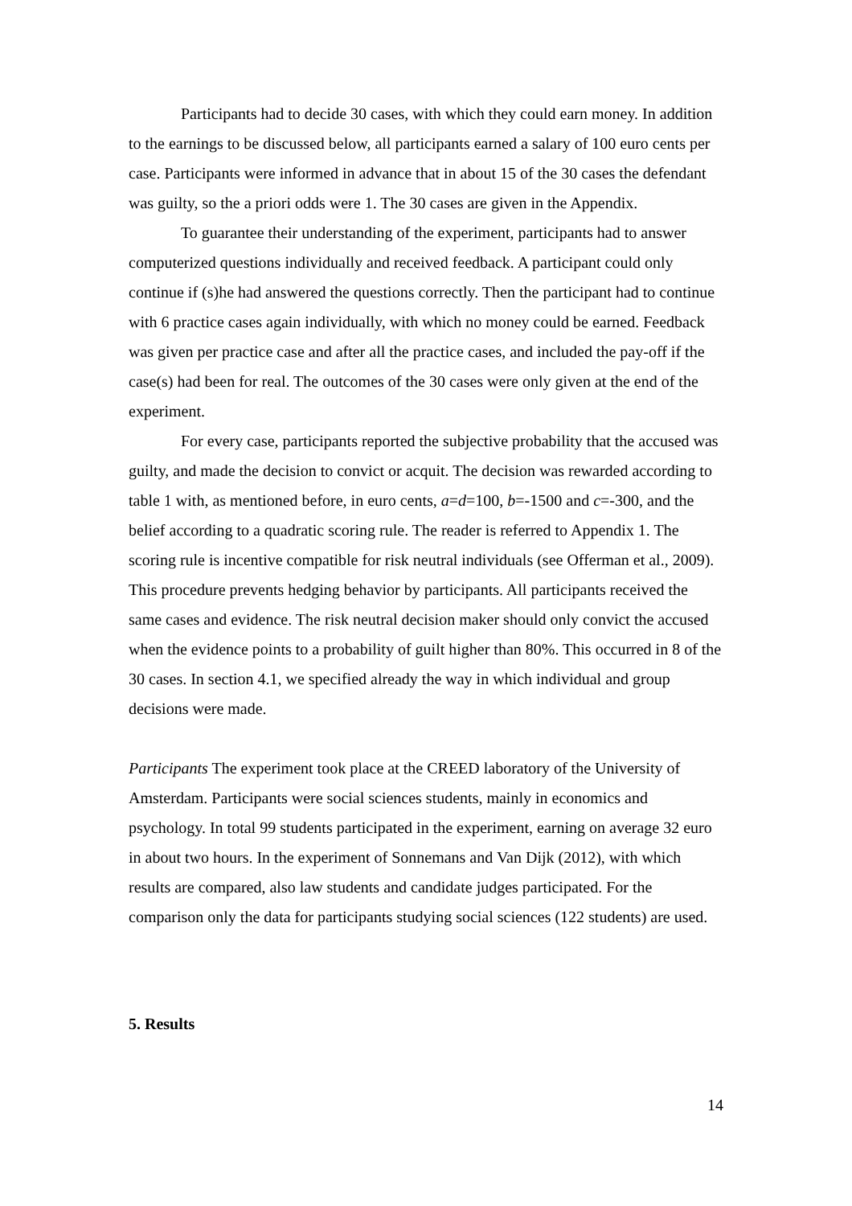Participants had to decide 30 cases, with which they could earn money. In addition to the earnings to be discussed below, all participants earned a salary of 100 euro cents per case. Participants were informed in advance that in about 15 of the 30 cases the defendant was guilty, so the a priori odds were 1. The 30 cases are given in the Appendix.
To guarantee their understanding of the experiment, participants had to answer computerized questions individually and received feedback. A participant could only continue if (s)he had answered the questions correctly. Then the participant had to continue with 6 practice cases again individually, with which no money could be earned. Feedback was given per practice case and after all the practice cases, and included the pay-off if the case(s) had been for real. The outcomes of the 30 cases were only given at the end of the experiment.
For every case, participants reported the subjective probability that the accused was guilty, and made the decision to convict or acquit. The decision was rewarded according to table 1 with, as mentioned before, in euro cents, a=d=100, b=-1500 and c=-300, and the belief according to a quadratic scoring rule. The reader is referred to Appendix 1. The scoring rule is incentive compatible for risk neutral individuals (see Offerman et al., 2009). This procedure prevents hedging behavior by participants. All participants received the same cases and evidence. The risk neutral decision maker should only convict the accused when the evidence points to a probability of guilt higher than 80%. This occurred in 8 of the 30 cases. In section 4.1, we specified already the way in which individual and group decisions were made.
Participants The experiment took place at the CREED laboratory of the University of Amsterdam. Participants were social sciences students, mainly in economics and psychology. In total 99 students participated in the experiment, earning on average 32 euro in about two hours. In the experiment of Sonnemans and Van Dijk (2012), with which results are compared, also law students and candidate judges participated. For the comparison only the data for participants studying social sciences (122 students) are used.
5. Results
14